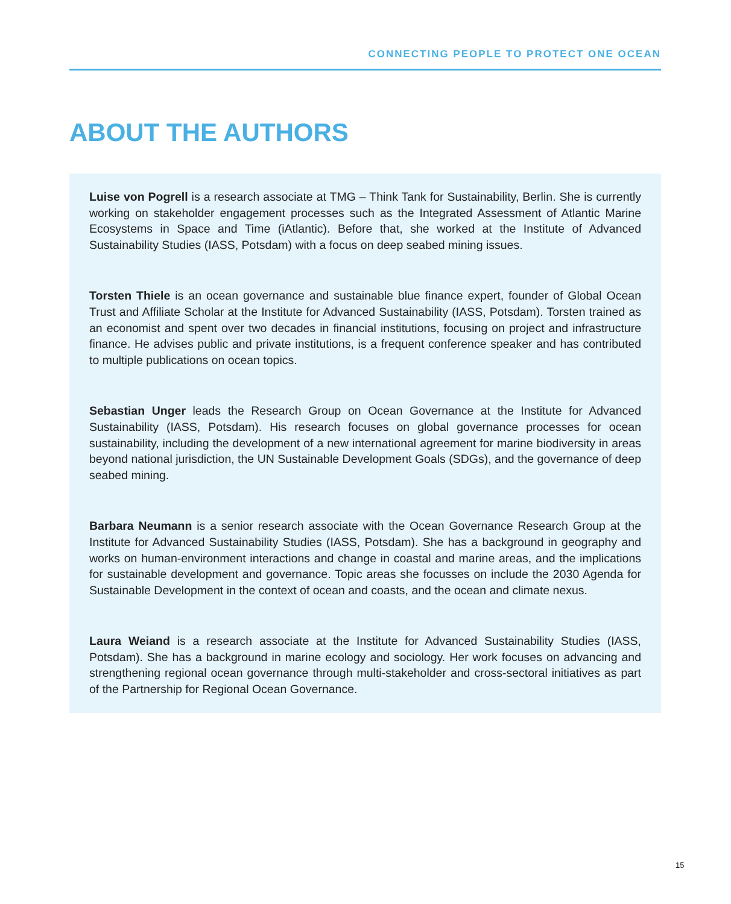CONNECTING PEOPLE TO PROTECT ONE OCEAN
ABOUT THE AUTHORS
Luise von Pogrell is a research associate at TMG – Think Tank for Sustainability, Berlin. She is currently working on stakeholder engagement processes such as the Integrated Assessment of Atlantic Marine Ecosystems in Space and Time (iAtlantic). Before that, she worked at the Institute of Advanced Sustainability Studies (IASS, Potsdam) with a focus on deep seabed mining issues.
Torsten Thiele is an ocean governance and sustainable blue finance expert, founder of Global Ocean Trust and Affiliate Scholar at the Institute for Advanced Sustainability (IASS, Potsdam). Torsten trained as an economist and spent over two decades in financial institutions, focusing on project and infrastructure finance. He advises public and private institutions, is a frequent conference speaker and has contributed to multiple publications on ocean topics.
Sebastian Unger leads the Research Group on Ocean Governance at the Institute for Advanced Sustainability (IASS, Potsdam). His research focuses on global governance processes for ocean sustainability, including the development of a new international agreement for marine biodiver­sity in areas beyond national jurisdiction, the UN Sustainable Development Goals (SDGs), and the governance of deep seabed mining.
Barbara Neumann is a senior research associate with the Ocean Governance Research Group at the Institute for Advanced Sustainability Studies (IASS, Potsdam). She has a background in geography and works on human-environment interactions and change in coastal and marine areas, and the implications for sustainable development and governance. Topic areas she focusses on include the 2030 Agenda for Sustainable Development in the context of ocean and coasts, and the ocean and climate nexus.
Laura Weiand is a research associate at the Institute for Advanced Sustainability Studies (IASS, Potsdam). She has a background in marine ecology and sociology. Her work focuses on advanc­ing and strengthening regional ocean governance through multi-stakeholder and cross-sectoral initiatives as part of the Partnership for Regional Ocean Governance.
15